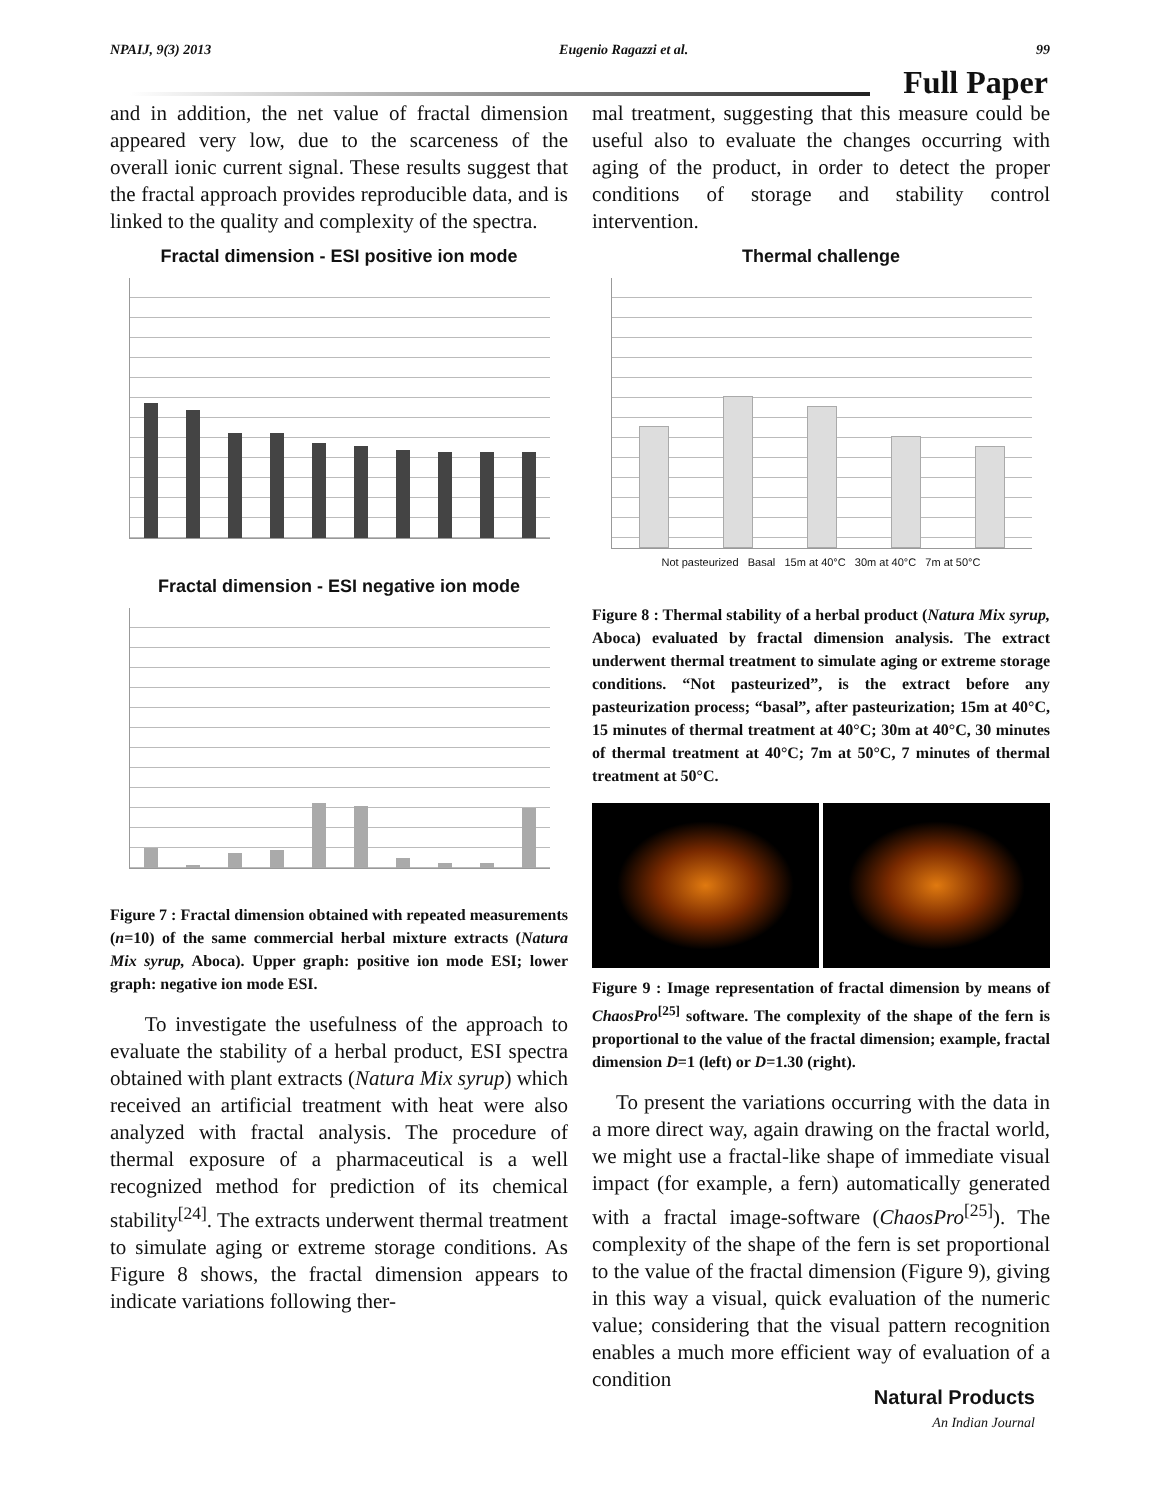NPAIJ, 9(3) 2013 Eugenio Ragazzi et al. 99
Full Paper
and in addition, the net value of fractal dimension appeared very low, due to the scarceness of the overall ionic current signal. These results suggest that the fractal approach provides reproducible data, and is linked to the quality and complexity of the spectra.
Fractal dimension - ESI positive ion mode
Fractal dimension - ESI negative ion mode
Figure 7 : Fractal dimension obtained with repeated measurements (n=10) of the same commercial herbal mixture extracts (Natura Mix syrup, Aboca). Upper graph: positive ion mode ESI; lower graph: negative ion mode ESI.
To investigate the usefulness of the approach to evaluate the stability of a herbal product, ESI spectra obtained with plant extracts (Natura Mix syrup) which received an artificial treatment with heat were also analyzed with fractal analysis. The procedure of thermal exposure of a pharmaceutical is a well recognized method for prediction of its chemical stability<sup>[24]</sup>. The extracts underwent thermal treatment to simulate aging or extreme storage conditions. As Figure 8 shows, the fractal dimension appears to indicate variations following ther-
mal treatment, suggesting that this measure could be useful also to evaluate the changes occurring with aging of the product, in order to detect the proper conditions of storage and stability control intervention.
Thermal challenge
Not pasteurized Basal 15m at 40°C 30m at 40°C 7m at 50°C
Figure 8 : Thermal stability of a herbal product (Natura Mix syrup, Aboca) evaluated by fractal dimension analysis. The extract underwent thermal treatment to simulate aging or extreme storage conditions. “Not pasteurized”, is the extract before any pasteurization process; “basal”, after pasteurization; 15m at 40°C, 15 minutes of thermal treatment at 40°C; 30m at 40°C, 30 minutes of thermal treatment at 40°C; 7m at 50°C, 7 minutes of thermal treatment at 50°C.
Figure 9 : Image representation of fractal dimension by means of ChaosPro<sup>[25]</sup> software. The complexity of the shape of the fern is proportional to the value of the fractal dimension; example, fractal dimension D=1 (left) or D=1.30 (right).
To present the variations occurring with the data in a more direct way, again drawing on the fractal world, we might use a fractal-like shape of immediate visual impact (for example, a fern) automatically generated with a fractal image-software (ChaosPro<sup>[25]</sup>). The complexity of the shape of the fern is set proportional to the value of the fractal dimension (Figure 9), giving in this way a visual, quick evaluation of the numeric value; considering that the visual pattern recognition enables a much more efficient way of evaluation of a condition
Natural Products
An Indian Journal